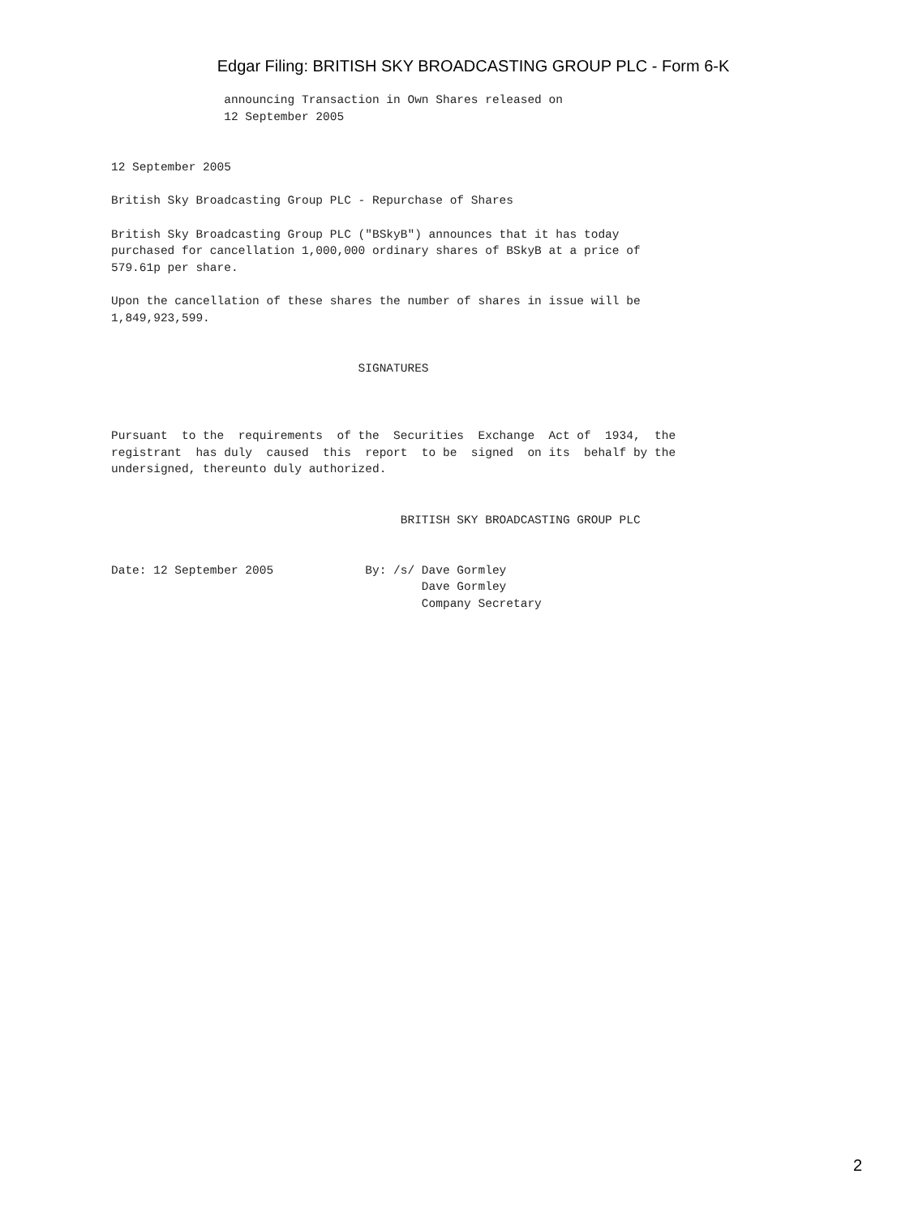Edgar Filing: BRITISH SKY BROADCASTING GROUP PLC - Form 6-K
                announcing Transaction in Own Shares released on
                12 September 2005


12 September 2005

British Sky Broadcasting Group PLC - Repurchase of Shares

British Sky Broadcasting Group PLC ("BSkyB") announces that it has today
purchased for cancellation 1,000,000 ordinary shares of BSkyB at a price of
579.61p per share.

Upon the cancellation of these shares the number of shares in issue will be
1,849,923,599.


                                   SIGNATURES



Pursuant  to the  requirements  of the  Securities  Exchange  Act of  1934,  the
registrant  has duly  caused  this  report  to be  signed  on its  behalf by the
undersigned, thereunto duly authorized.


                                         BRITISH SKY BROADCASTING GROUP PLC


Date: 12 September 2005             By: /s/ Dave Gormley
                                            Dave Gormley
                                            Company Secretary
2